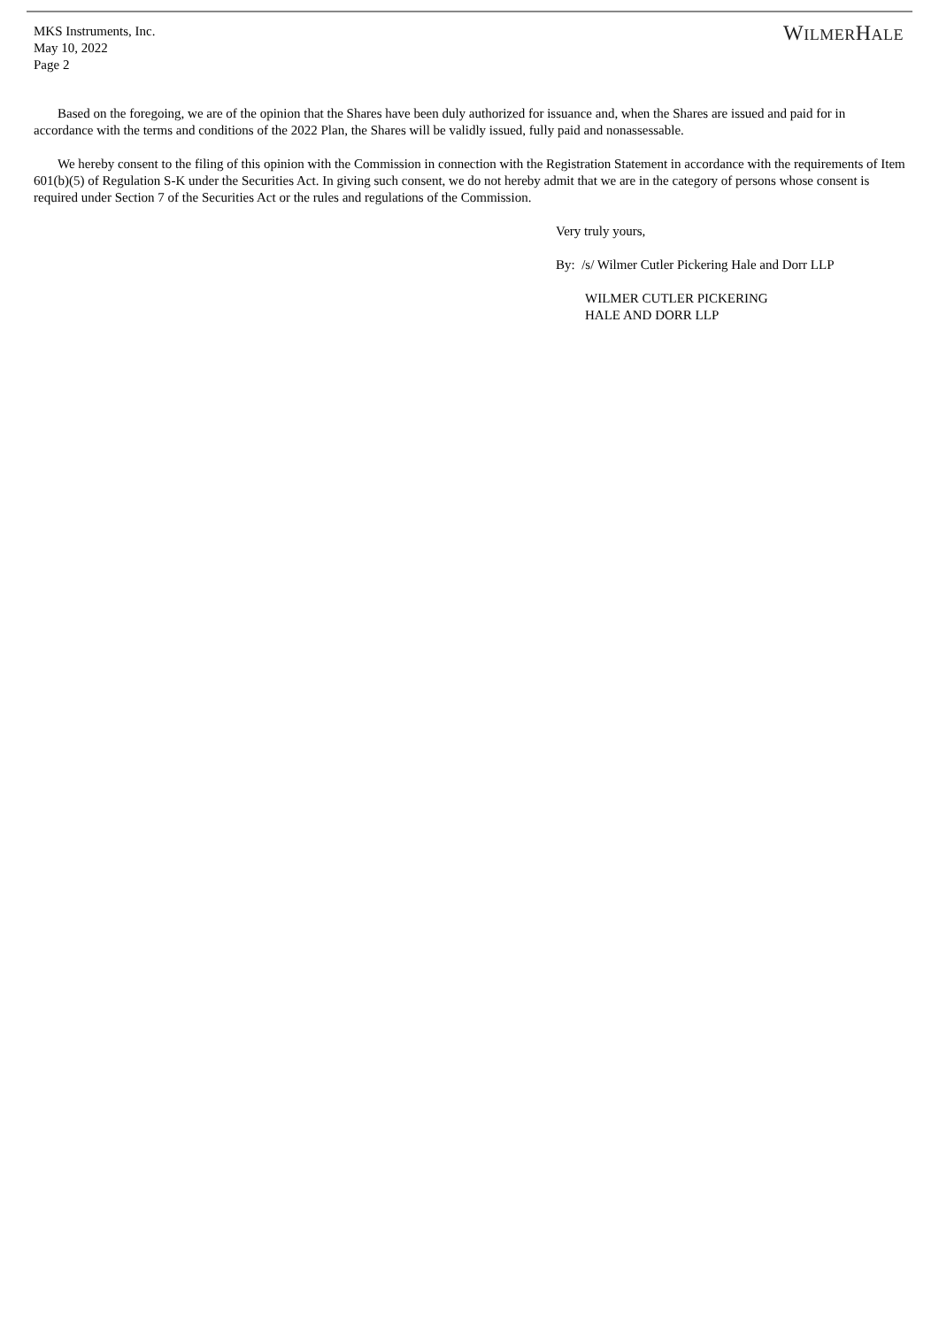MKS Instruments, Inc.
May 10, 2022
Page 2
WILMERHALE
Based on the foregoing, we are of the opinion that the Shares have been duly authorized for issuance and, when the Shares are issued and paid for in accordance with the terms and conditions of the 2022 Plan, the Shares will be validly issued, fully paid and nonassessable.
We hereby consent to the filing of this opinion with the Commission in connection with the Registration Statement in accordance with the requirements of Item 601(b)(5) of Regulation S-K under the Securities Act. In giving such consent, we do not hereby admit that we are in the category of persons whose consent is required under Section 7 of the Securities Act or the rules and regulations of the Commission.
Very truly yours,
By: /s/ Wilmer Cutler Pickering Hale and Dorr LLP
WILMER CUTLER PICKERING
HALE AND DORR LLP